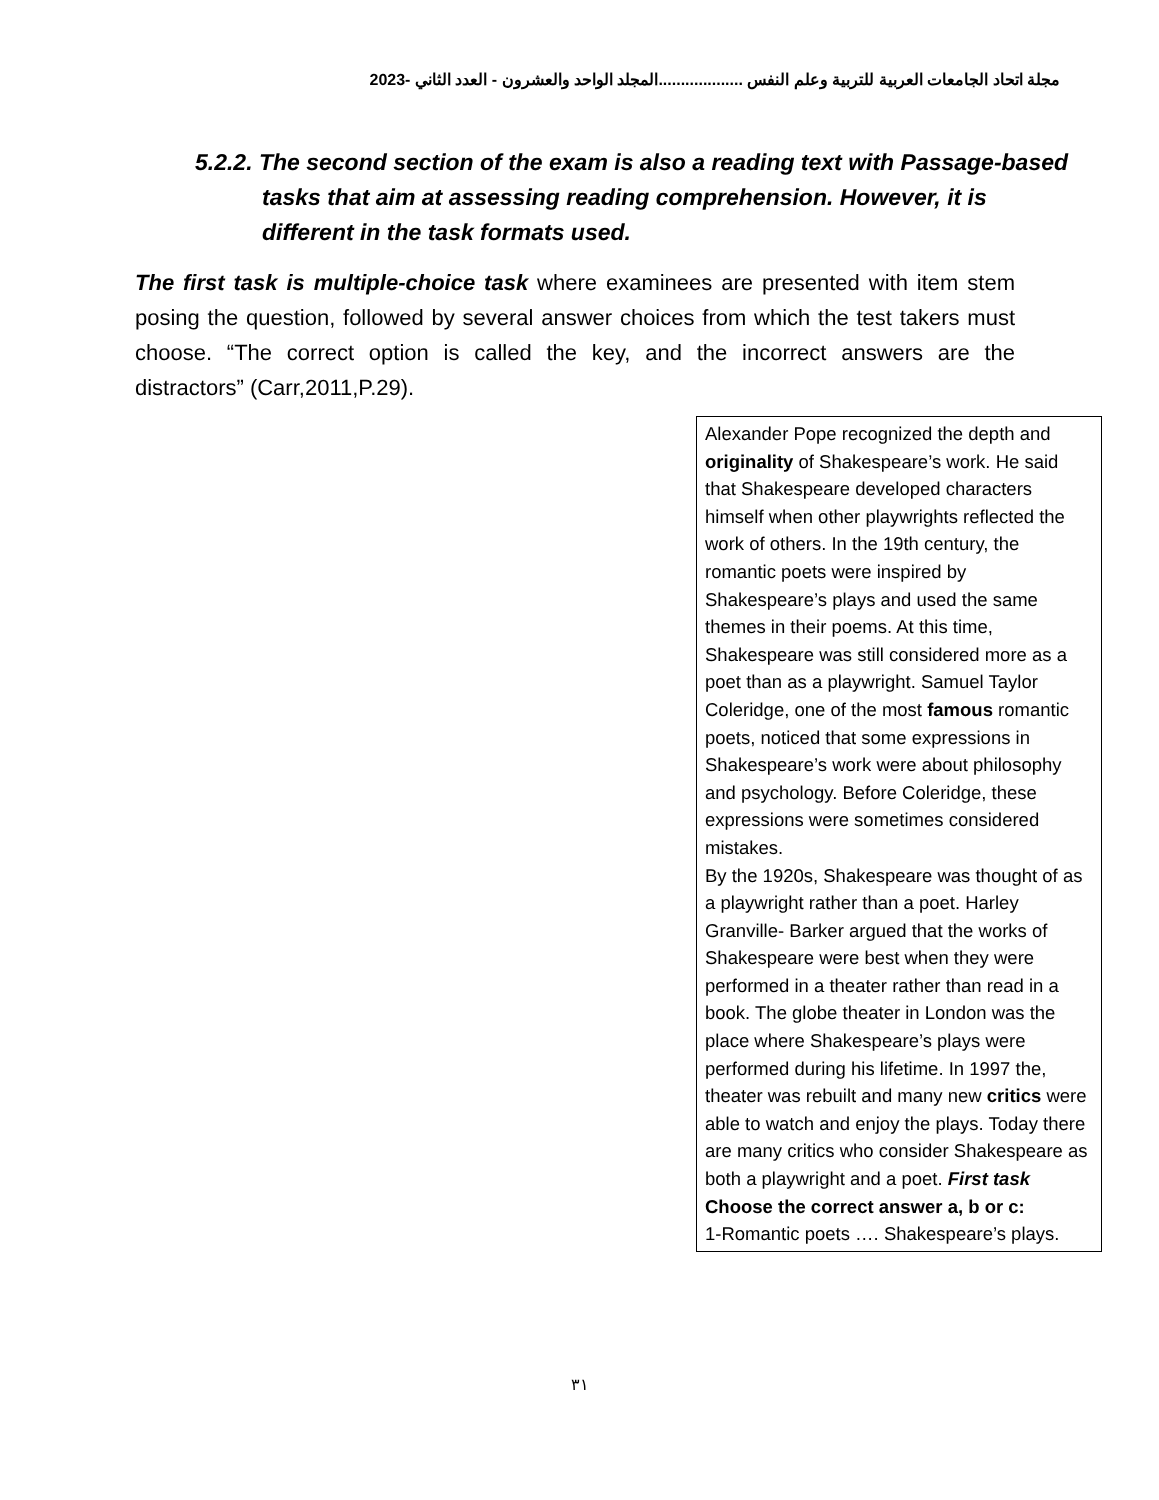مجلة اتحاد الجامعات العربية للتربية وعلم النفس ...................المجلد الواحد والعشرون - العدد الثاني -2023
5.2.2. The second section of the exam is also a reading text with Passage-based tasks that aim at assessing reading comprehension. However, it is different in the task formats used.
The first task is multiple-choice task where examinees are presented with item stem posing the question, followed by several answer choices from which the test takers must choose. “The correct option is called the key, and the incorrect answers are the distractors” (Carr,2011,P.29).
Alexander Pope recognized the depth and originality of Shakespeare’s work. He said that Shakespeare developed characters himself when other playwrights reflected the work of others. In the 19th century, the romantic poets were inspired by Shakespeare’s plays and used the same themes in their poems. At this time, Shakespeare was still considered more as a poet than as a playwright. Samuel Taylor Coleridge, one of the most famous romantic poets, noticed that some expressions in Shakespeare’s work were about philosophy and psychology. Before Coleridge, these expressions were sometimes considered mistakes.
By the 1920s, Shakespeare was thought of as a playwright rather than a poet. Harley Granville- Barker argued that the works of Shakespeare were best when they were performed in a theater rather than read in a book. The globe theater in London was the place where Shakespeare’s plays were performed during his lifetime. In 1997 the, theater was rebuilt and many new critics were able to watch and enjoy the plays. Today there are many critics who consider Shakespeare as both a playwright and a poet. First task
Choose the correct answer a, b or c:
1-Romantic poets …. Shakespeare’s plays.
٣١